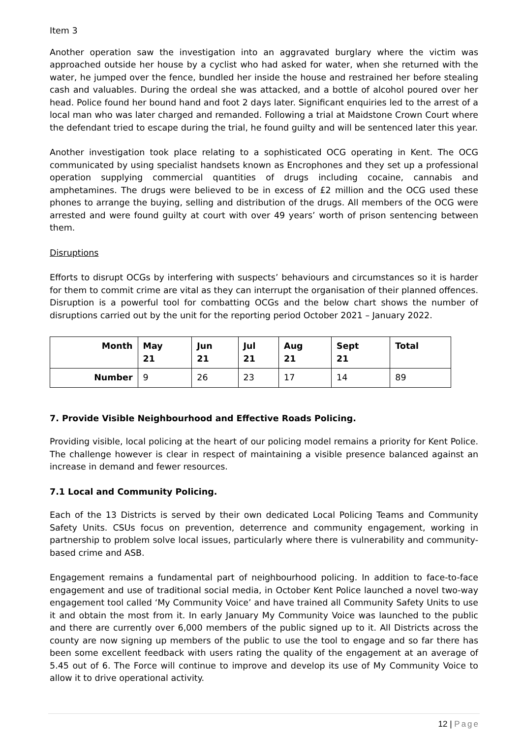Item 3
Another operation saw the investigation into an aggravated burglary where the victim was approached outside her house by a cyclist who had asked for water, when she returned with the water, he jumped over the fence, bundled her inside the house and restrained her before stealing cash and valuables. During the ordeal she was attacked, and a bottle of alcohol poured over her head. Police found her bound hand and foot 2 days later. Significant enquiries led to the arrest of a local man who was later charged and remanded. Following a trial at Maidstone Crown Court where the defendant tried to escape during the trial, he found guilty and will be sentenced later this year.
Another investigation took place relating to a sophisticated OCG operating in Kent. The OCG communicated by using specialist handsets known as Encrophones and they set up a professional operation supplying commercial quantities of drugs including cocaine, cannabis and amphetamines. The drugs were believed to be in excess of £2 million and the OCG used these phones to arrange the buying, selling and distribution of the drugs. All members of the OCG were arrested and were found guilty at court with over 49 years’ worth of prison sentencing between them.
Disruptions
Efforts to disrupt OCGs by interfering with suspects’ behaviours and circumstances so it is harder for them to commit crime are vital as they can interrupt the organisation of their planned offences. Disruption is a powerful tool for combatting OCGs and the below chart shows the number of disruptions carried out by the unit for the reporting period October 2021 – January 2022.
| Month | May 21 | Jun 21 | Jul 21 | Aug 21 | Sept 21 | Total |
| --- | --- | --- | --- | --- | --- | --- |
| Number | 9 | 26 | 23 | 17 | 14 | 89 |
7. Provide Visible Neighbourhood and Effective Roads Policing.
Providing visible, local policing at the heart of our policing model remains a priority for Kent Police. The challenge however is clear in respect of maintaining a visible presence balanced against an increase in demand and fewer resources.
7.1 Local and Community Policing.
Each of the 13 Districts is served by their own dedicated Local Policing Teams and Community Safety Units. CSUs focus on prevention, deterrence and community engagement, working in partnership to problem solve local issues, particularly where there is vulnerability and community-based crime and ASB.
Engagement remains a fundamental part of neighbourhood policing. In addition to face-to-face engagement and use of traditional social media, in October Kent Police launched a novel two-way engagement tool called ‘My Community Voice’ and have trained all Community Safety Units to use it and obtain the most from it. In early January My Community Voice was launched to the public and there are currently over 6,000 members of the public signed up to it. All Districts across the county are now signing up members of the public to use the tool to engage and so far there has been some excellent feedback with users rating the quality of the engagement at an average of 5.45 out of 6. The Force will continue to improve and develop its use of My Community Voice to allow it to drive operational activity.
12 | Page